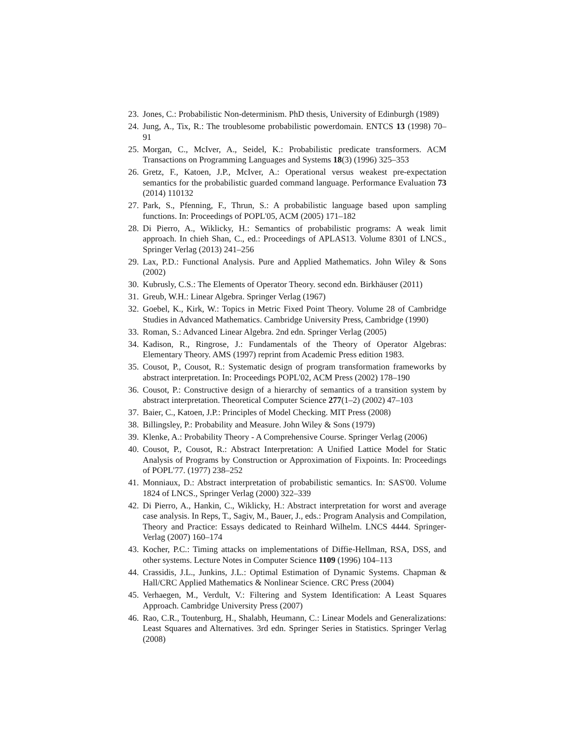23. Jones, C.: Probabilistic Non-determinism. PhD thesis, University of Edinburgh (1989)
24. Jung, A., Tix, R.: The troublesome probabilistic powerdomain. ENTCS 13 (1998) 70–91
25. Morgan, C., McIver, A., Seidel, K.: Probabilistic predicate transformers. ACM Transactions on Programming Languages and Systems 18(3) (1996) 325–353
26. Gretz, F., Katoen, J.P., McIver, A.: Operational versus weakest pre-expectation semantics for the probabilistic guarded command language. Performance Evaluation 73 (2014) 110132
27. Park, S., Pfenning, F., Thrun, S.: A probabilistic language based upon sampling functions. In: Proceedings of POPL'05, ACM (2005) 171–182
28. Di Pierro, A., Wiklicky, H.: Semantics of probabilistic programs: A weak limit approach. In chieh Shan, C., ed.: Proceedings of APLAS13. Volume 8301 of LNCS., Springer Verlag (2013) 241–256
29. Lax, P.D.: Functional Analysis. Pure and Applied Mathematics. John Wiley & Sons (2002)
30. Kubrusly, C.S.: The Elements of Operator Theory. second edn. Birkhäuser (2011)
31. Greub, W.H.: Linear Algebra. Springer Verlag (1967)
32. Goebel, K., Kirk, W.: Topics in Metric Fixed Point Theory. Volume 28 of Cambridge Studies in Advanced Mathematics. Cambridge University Press, Cambridge (1990)
33. Roman, S.: Advanced Linear Algebra. 2nd edn. Springer Verlag (2005)
34. Kadison, R., Ringrose, J.: Fundamentals of the Theory of Operator Algebras: Elementary Theory. AMS (1997) reprint from Academic Press edition 1983.
35. Cousot, P., Cousot, R.: Systematic design of program transformation frameworks by abstract interpretation. In: Proceedings POPL'02, ACM Press (2002) 178–190
36. Cousot, P.: Constructive design of a hierarchy of semantics of a transition system by abstract interpretation. Theoretical Computer Science 277(1–2) (2002) 47–103
37. Baier, C., Katoen, J.P.: Principles of Model Checking. MIT Press (2008)
38. Billingsley, P.: Probability and Measure. John Wiley & Sons (1979)
39. Klenke, A.: Probability Theory - A Comprehensive Course. Springer Verlag (2006)
40. Cousot, P., Cousot, R.: Abstract Interpretation: A Unified Lattice Model for Static Analysis of Programs by Construction or Approximation of Fixpoints. In: Proceedings of POPL'77. (1977) 238–252
41. Monniaux, D.: Abstract interpretation of probabilistic semantics. In: SAS'00. Volume 1824 of LNCS., Springer Verlag (2000) 322–339
42. Di Pierro, A., Hankin, C., Wiklicky, H.: Abstract interpretation for worst and average case analysis. In Reps, T., Sagiv, M., Bauer, J., eds.: Program Analysis and Compilation, Theory and Practice: Essays dedicated to Reinhard Wilhelm. LNCS 4444. Springer-Verlag (2007) 160–174
43. Kocher, P.C.: Timing attacks on implementations of Diffie-Hellman, RSA, DSS, and other systems. Lecture Notes in Computer Science 1109 (1996) 104–113
44. Crassidis, J.L., Junkins, J.L.: Optimal Estimation of Dynamic Systems. Chapman & Hall/CRC Applied Mathematics & Nonlinear Science. CRC Press (2004)
45. Verhaegen, M., Verdult, V.: Filtering and System Identification: A Least Squares Approach. Cambridge University Press (2007)
46. Rao, C.R., Toutenburg, H., Shalabh, Heumann, C.: Linear Models and Generalizations: Least Squares and Alternatives. 3rd edn. Springer Series in Statistics. Springer Verlag (2008)